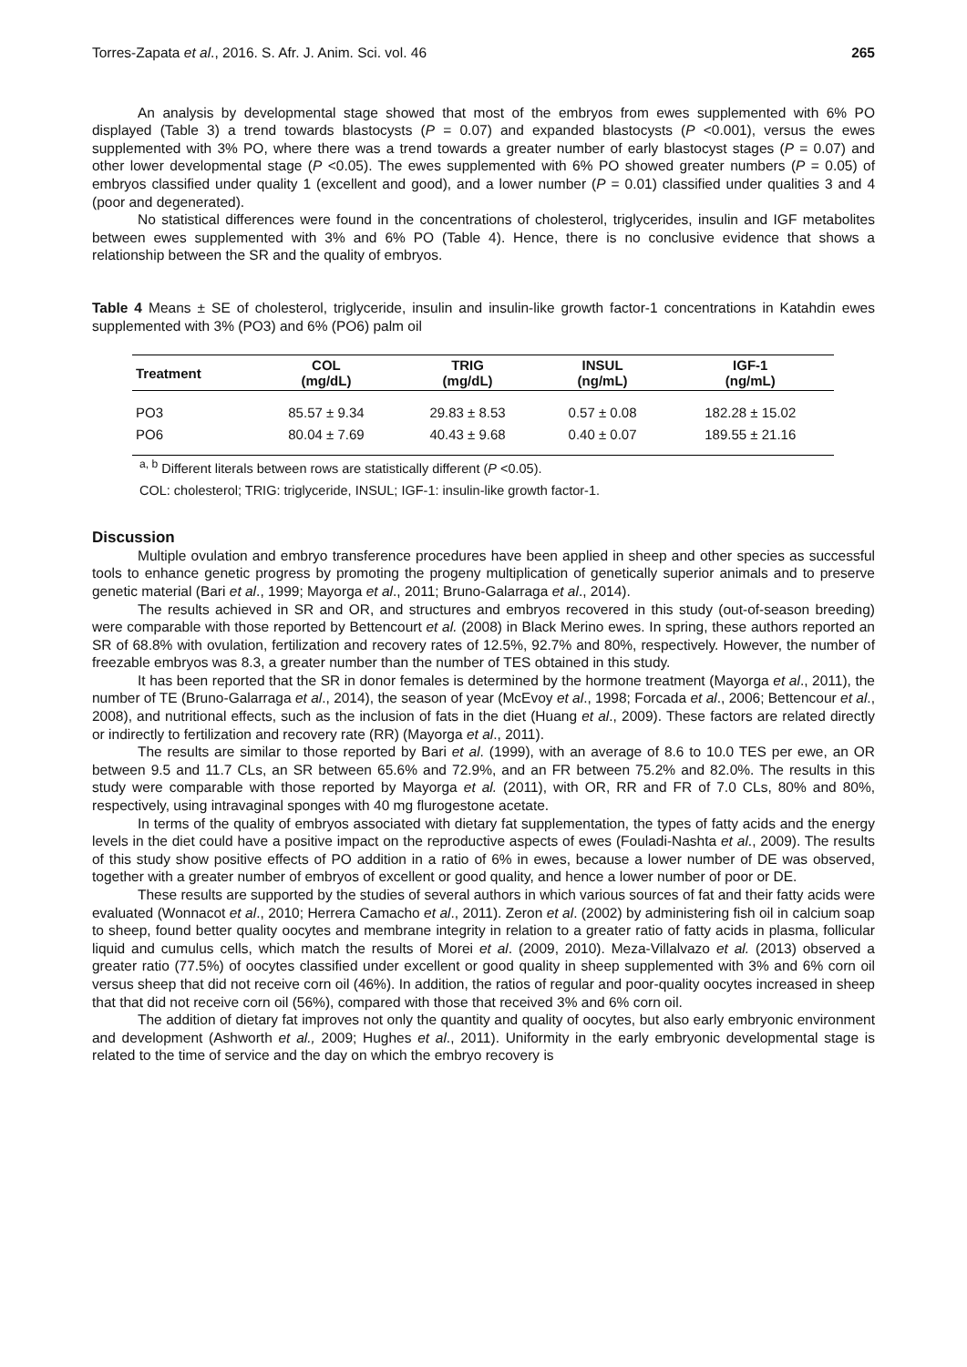Torres-Zapata et al., 2016. S. Afr. J. Anim. Sci. vol. 46 265
An analysis by developmental stage showed that most of the embryos from ewes supplemented with 6% PO displayed (Table 3) a trend towards blastocysts (P = 0.07) and expanded blastocysts (P <0.001), versus the ewes supplemented with 3% PO, where there was a trend towards a greater number of early blastocyst stages (P = 0.07) and other lower developmental stage (P <0.05). The ewes supplemented with 6% PO showed greater numbers (P = 0.05) of embryos classified under quality 1 (excellent and good), and a lower number (P = 0.01) classified under qualities 3 and 4 (poor and degenerated).
No statistical differences were found in the concentrations of cholesterol, triglycerides, insulin and IGF metabolites between ewes supplemented with 3% and 6% PO (Table 4). Hence, there is no conclusive evidence that shows a relationship between the SR and the quality of embryos.
Table 4 Means ± SE of cholesterol, triglyceride, insulin and insulin-like growth factor-1 concentrations in Katahdin ewes supplemented with 3% (PO3) and 6% (PO6) palm oil
| Treatment | COL (mg/dL) | TRIG (mg/dL) | INSUL (ng/mL) | IGF-1 (ng/mL) |
| --- | --- | --- | --- | --- |
| PO3 | 85.57 ± 9.34 | 29.83 ± 8.53 | 0.57 ± 0.08 | 182.28 ± 15.02 |
| PO6 | 80.04 ± 7.69 | 40.43 ± 9.68 | 0.40 ± 0.07 | 189.55 ± 21.16 |
<sup>a, b</sup> Different literals between rows are statistically different (P <0.05).
COL: cholesterol; TRIG: triglyceride, INSUL; IGF-1: insulin-like growth factor-1.
Discussion
Multiple ovulation and embryo transference procedures have been applied in sheep and other species as successful tools to enhance genetic progress by promoting the progeny multiplication of genetically superior animals and to preserve genetic material (Bari et al., 1999; Mayorga et al., 2011; Bruno-Galarraga et al., 2014).
The results achieved in SR and OR, and structures and embryos recovered in this study (out-of-season breeding) were comparable with those reported by Bettencourt et al. (2008) in Black Merino ewes. In spring, these authors reported an SR of 68.8% with ovulation, fertilization and recovery rates of 12.5%, 92.7% and 80%, respectively. However, the number of freezable embryos was 8.3, a greater number than the number of TES obtained in this study.
It has been reported that the SR in donor females is determined by the hormone treatment (Mayorga et al., 2011), the number of TE (Bruno-Galarraga et al., 2014), the season of year (McEvoy et al., 1998; Forcada et al., 2006; Bettencour et al., 2008), and nutritional effects, such as the inclusion of fats in the diet (Huang et al., 2009). These factors are related directly or indirectly to fertilization and recovery rate (RR) (Mayorga et al., 2011).
The results are similar to those reported by Bari et al. (1999), with an average of 8.6 to 10.0 TES per ewe, an OR between 9.5 and 11.7 CLs, an SR between 65.6% and 72.9%, and an FR between 75.2% and 82.0%. The results in this study were comparable with those reported by Mayorga et al. (2011), with OR, RR and FR of 7.0 CLs, 80% and 80%, respectively, using intravaginal sponges with 40 mg flurogestone acetate.
In terms of the quality of embryos associated with dietary fat supplementation, the types of fatty acids and the energy levels in the diet could have a positive impact on the reproductive aspects of ewes (Fouladi-Nashta et al., 2009). The results of this study show positive effects of PO addition in a ratio of 6% in ewes, because a lower number of DE was observed, together with a greater number of embryos of excellent or good quality, and hence a lower number of poor or DE.
These results are supported by the studies of several authors in which various sources of fat and their fatty acids were evaluated (Wonnacot et al., 2010; Herrera Camacho et al., 2011). Zeron et al. (2002) by administering fish oil in calcium soap to sheep, found better quality oocytes and membrane integrity in relation to a greater ratio of fatty acids in plasma, follicular liquid and cumulus cells, which match the results of Morei et al. (2009, 2010). Meza-Villalvazo et al. (2013) observed a greater ratio (77.5%) of oocytes classified under excellent or good quality in sheep supplemented with 3% and 6% corn oil versus sheep that did not receive corn oil (46%). In addition, the ratios of regular and poor-quality oocytes increased in sheep that that did not receive corn oil (56%), compared with those that received 3% and 6% corn oil.
The addition of dietary fat improves not only the quantity and quality of oocytes, but also early embryonic environment and development (Ashworth et al., 2009; Hughes et al., 2011). Uniformity in the early embryonic developmental stage is related to the time of service and the day on which the embryo recovery is